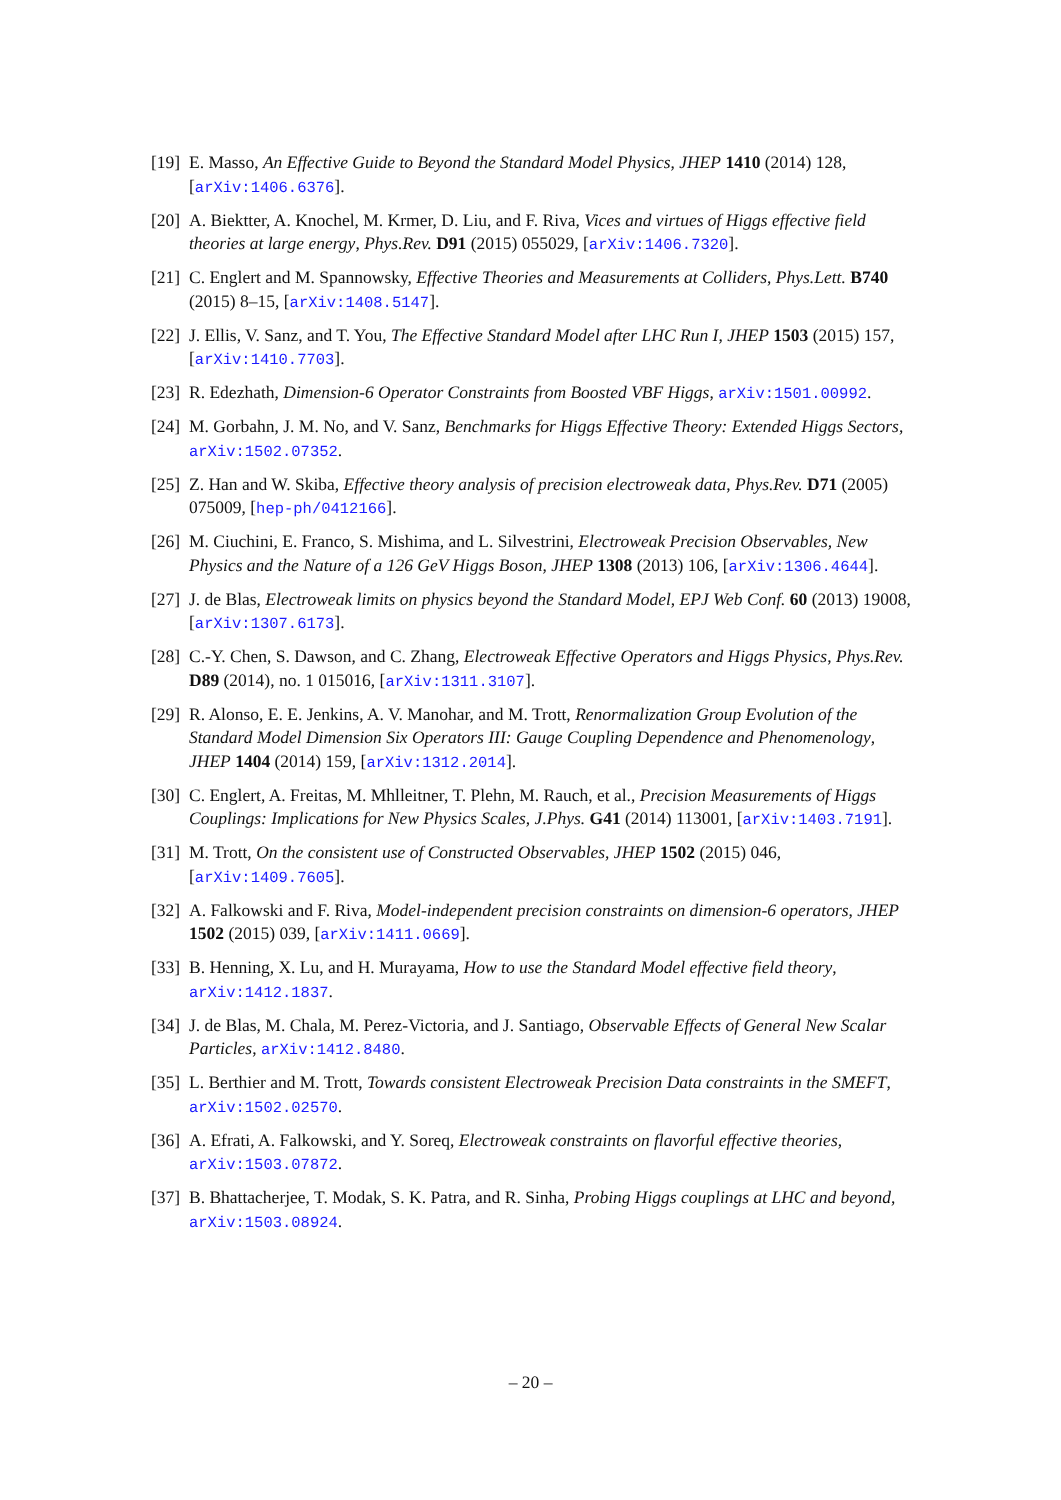[19] E. Masso, An Effective Guide to Beyond the Standard Model Physics, JHEP 1410 (2014) 128, [arXiv:1406.6376].
[20] A. Biektter, A. Knochel, M. Krmer, D. Liu, and F. Riva, Vices and virtues of Higgs effective field theories at large energy, Phys.Rev. D91 (2015) 055029, [arXiv:1406.7320].
[21] C. Englert and M. Spannowsky, Effective Theories and Measurements at Colliders, Phys.Lett. B740 (2015) 8–15, [arXiv:1408.5147].
[22] J. Ellis, V. Sanz, and T. You, The Effective Standard Model after LHC Run I, JHEP 1503 (2015) 157, [arXiv:1410.7703].
[23] R. Edezhath, Dimension-6 Operator Constraints from Boosted VBF Higgs, arXiv:1501.00992.
[24] M. Gorbahn, J. M. No, and V. Sanz, Benchmarks for Higgs Effective Theory: Extended Higgs Sectors, arXiv:1502.07352.
[25] Z. Han and W. Skiba, Effective theory analysis of precision electroweak data, Phys.Rev. D71 (2005) 075009, [hep-ph/0412166].
[26] M. Ciuchini, E. Franco, S. Mishima, and L. Silvestrini, Electroweak Precision Observables, New Physics and the Nature of a 126 GeV Higgs Boson, JHEP 1308 (2013) 106, [arXiv:1306.4644].
[27] J. de Blas, Electroweak limits on physics beyond the Standard Model, EPJ Web Conf. 60 (2013) 19008, [arXiv:1307.6173].
[28] C.-Y. Chen, S. Dawson, and C. Zhang, Electroweak Effective Operators and Higgs Physics, Phys.Rev. D89 (2014), no. 1 015016, [arXiv:1311.3107].
[29] R. Alonso, E. E. Jenkins, A. V. Manohar, and M. Trott, Renormalization Group Evolution of the Standard Model Dimension Six Operators III: Gauge Coupling Dependence and Phenomenology, JHEP 1404 (2014) 159, [arXiv:1312.2014].
[30] C. Englert, A. Freitas, M. Mhlleitner, T. Plehn, M. Rauch, et al., Precision Measurements of Higgs Couplings: Implications for New Physics Scales, J.Phys. G41 (2014) 113001, [arXiv:1403.7191].
[31] M. Trott, On the consistent use of Constructed Observables, JHEP 1502 (2015) 046, [arXiv:1409.7605].
[32] A. Falkowski and F. Riva, Model-independent precision constraints on dimension-6 operators, JHEP 1502 (2015) 039, [arXiv:1411.0669].
[33] B. Henning, X. Lu, and H. Murayama, How to use the Standard Model effective field theory, arXiv:1412.1837.
[34] J. de Blas, M. Chala, M. Perez-Victoria, and J. Santiago, Observable Effects of General New Scalar Particles, arXiv:1412.8480.
[35] L. Berthier and M. Trott, Towards consistent Electroweak Precision Data constraints in the SMEFT, arXiv:1502.02570.
[36] A. Efrati, A. Falkowski, and Y. Soreq, Electroweak constraints on flavorful effective theories, arXiv:1503.07872.
[37] B. Bhattacherjee, T. Modak, S. K. Patra, and R. Sinha, Probing Higgs couplings at LHC and beyond, arXiv:1503.08924.
– 20 –